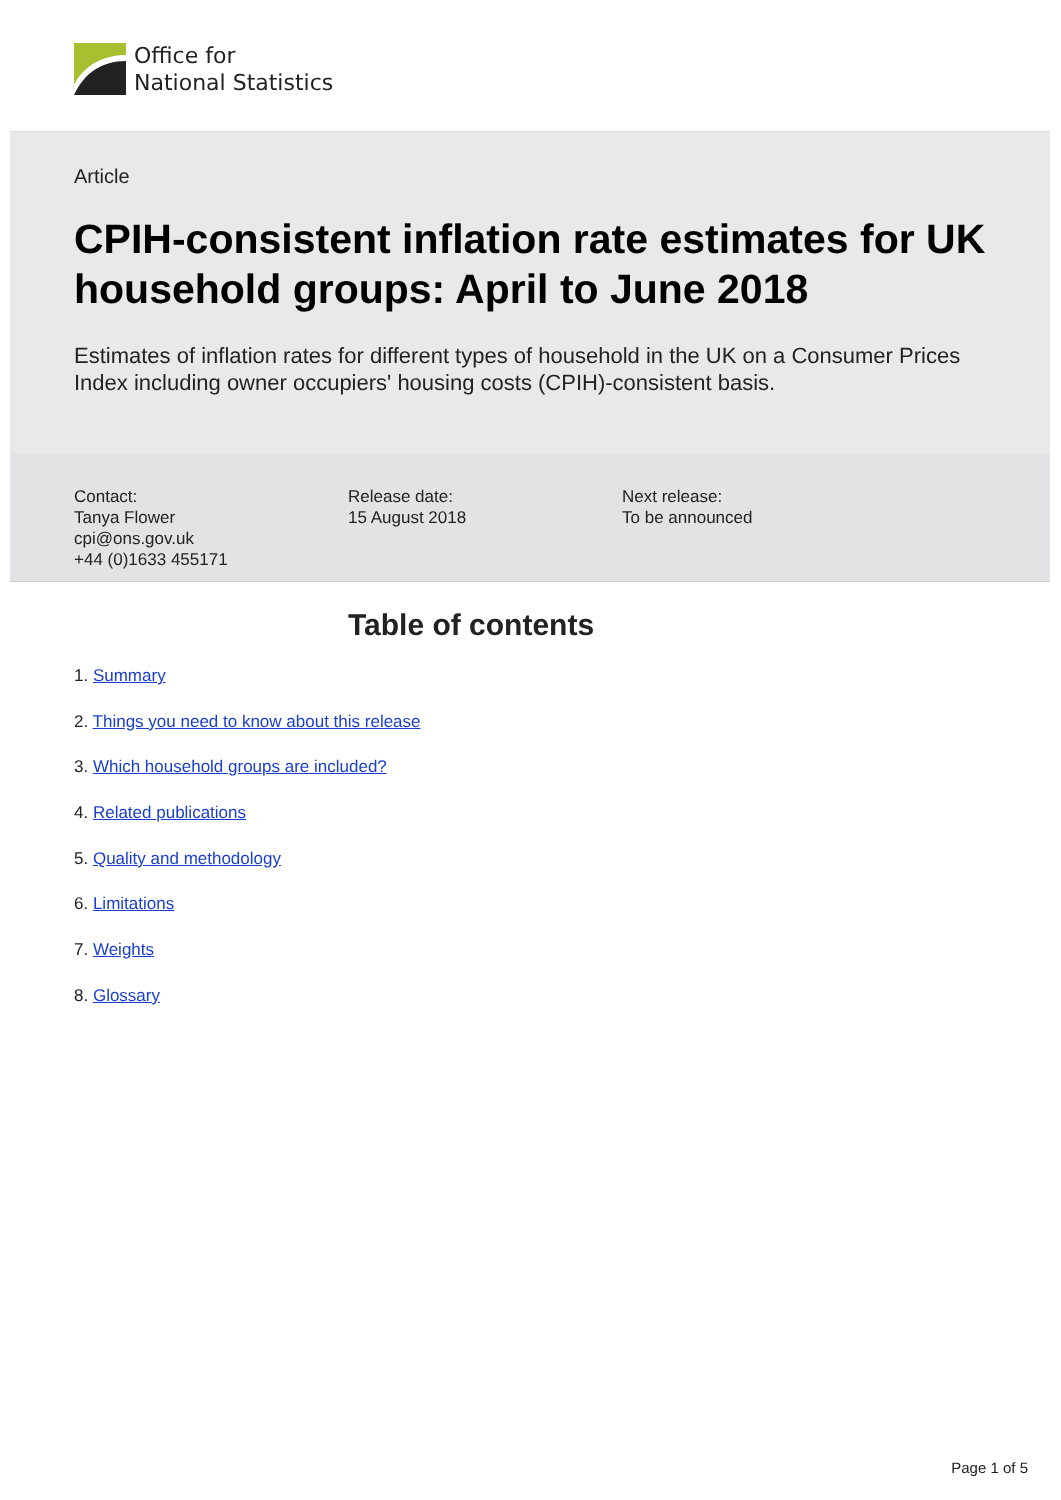Office for
National Statistics
Article
CPIH-consistent inflation rate estimates for UK household groups: April to June 2018
Estimates of inflation rates for different types of household in the UK on a Consumer Prices Index including owner occupiers' housing costs (CPIH)-consistent basis.
Contact:
Tanya Flower
cpi@ons.gov.uk
+44 (0)1633 455171
Release date:
15 August 2018
Next release:
To be announced
Table of contents
1. Summary
2. Things you need to know about this release
3. Which household groups are included?
4. Related publications
5. Quality and methodology
6. Limitations
7. Weights
8. Glossary
Page 1 of 5